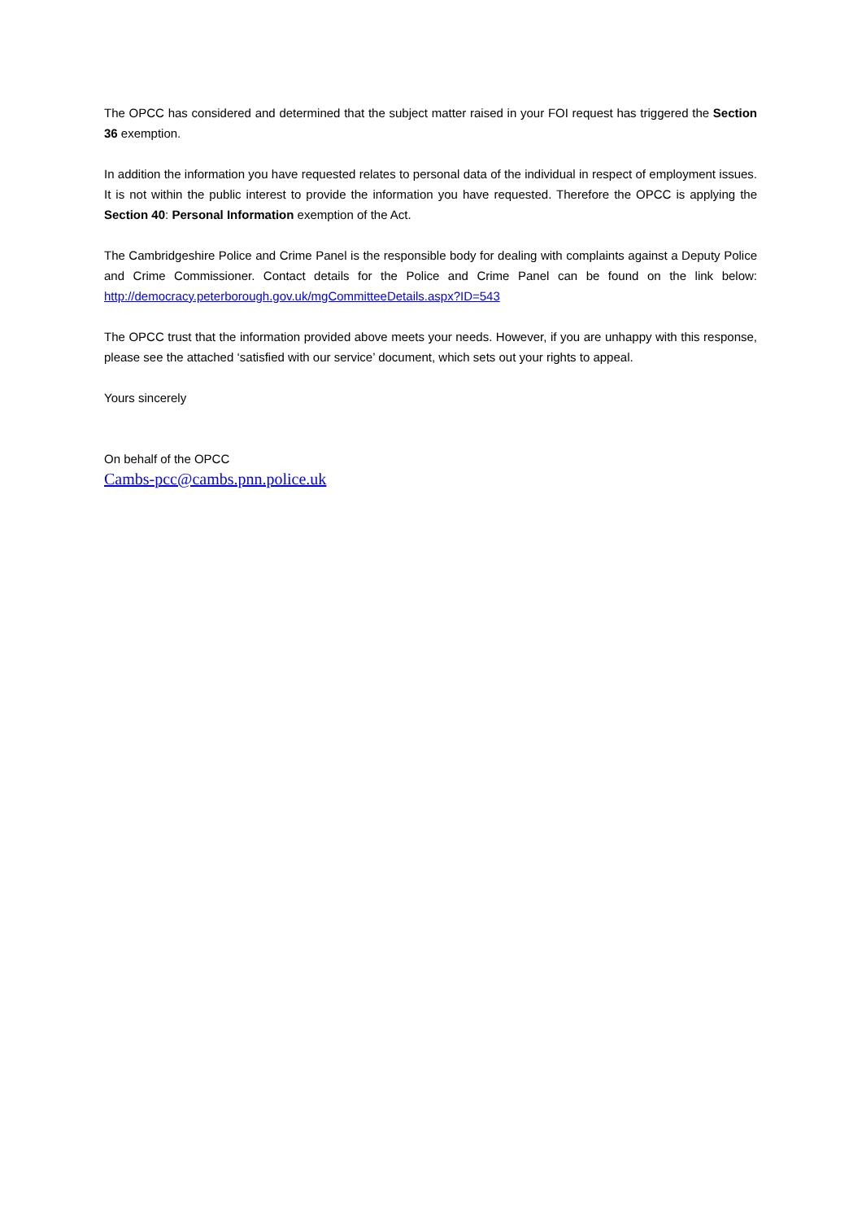The OPCC has considered and determined that the subject matter raised in your FOI request has triggered the Section 36 exemption.
In addition the information you have requested relates to personal data of the individual in respect of employment issues. It is not within the public interest to provide the information you have requested. Therefore the OPCC is applying the Section 40: Personal Information exemption of the Act.
The Cambridgeshire Police and Crime Panel is the responsible body for dealing with complaints against a Deputy Police and Crime Commissioner. Contact details for the Police and Crime Panel can be found on the link below: http://democracy.peterborough.gov.uk/mgCommitteeDetails.aspx?ID=543
The OPCC trust that the information provided above meets your needs. However, if you are unhappy with this response, please see the attached ‘satisfied with our service’ document, which sets out your rights to appeal.
Yours sincerely
On behalf of the OPCC
Cambs-pcc@cambs.pnn.police.uk